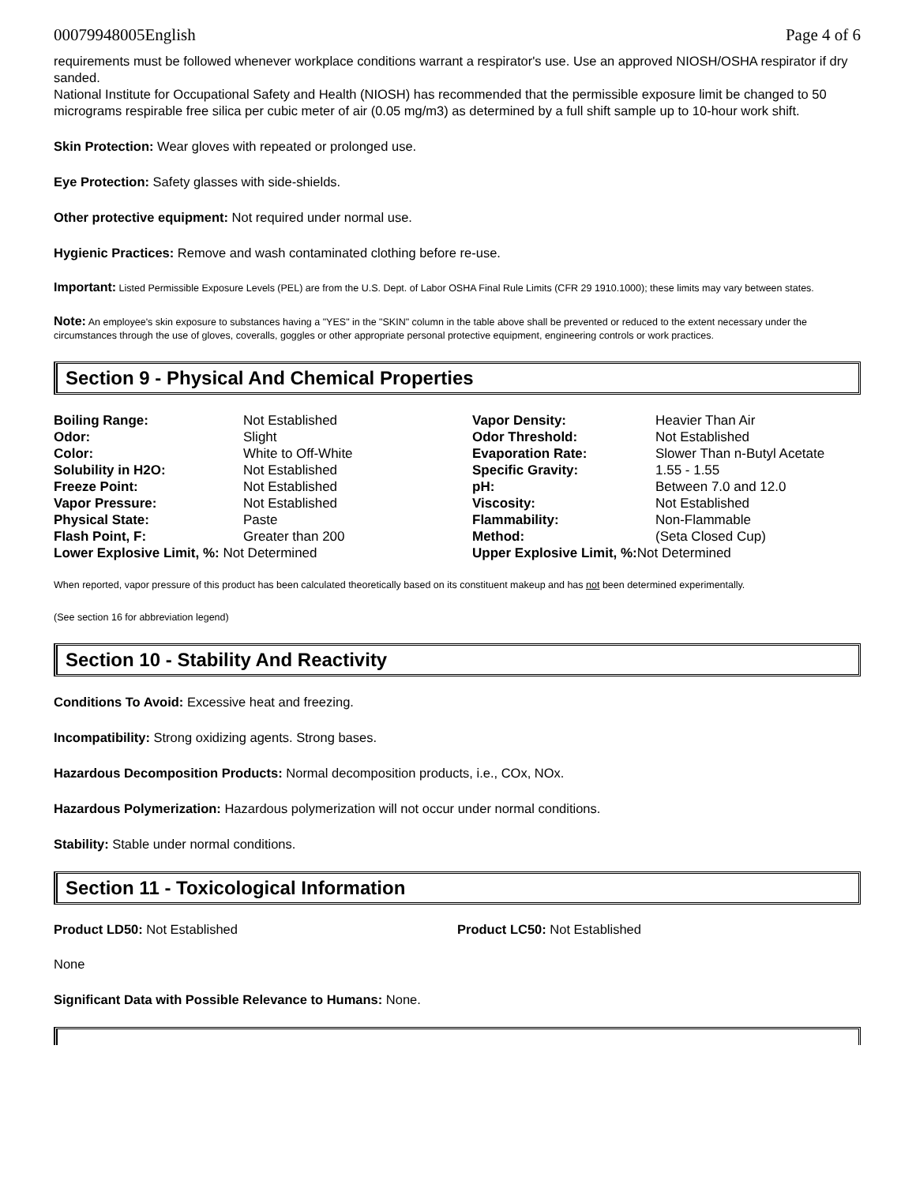00079948005English Page 4 of 6
requirements must be followed whenever workplace conditions warrant a respirator's use. Use an approved NIOSH/OSHA respirator if dry sanded.
National Institute for Occupational Safety and Health (NIOSH) has recommended that the permissible exposure limit be changed to 50 micrograms respirable free silica per cubic meter of air (0.05 mg/m3) as determined by a full shift sample up to 10-hour work shift.
Skin Protection: Wear gloves with repeated or prolonged use.
Eye Protection: Safety glasses with side-shields.
Other protective equipment: Not required under normal use.
Hygienic Practices: Remove and wash contaminated clothing before re-use.
Important: Listed Permissible Exposure Levels (PEL) are from the U.S. Dept. of Labor OSHA Final Rule Limits (CFR 29 1910.1000); these limits may vary between states.
Note: An employee's skin exposure to substances having a "YES" in the "SKIN" column in the table above shall be prevented or reduced to the extent necessary under the circumstances through the use of gloves, coveralls, goggles or other appropriate personal protective equipment, engineering controls or work practices.
Section 9 - Physical And Chemical Properties
| Boiling Range: | Not Established | Vapor Density: | Heavier Than Air |
| Odor: | Slight | Odor Threshold: | Not Established |
| Color: | White to Off-White | Evaporation Rate: | Slower Than n-Butyl Acetate |
| Solubility in H2O: | Not Established | Specific Gravity: | 1.55 - 1.55 |
| Freeze Point: | Not Established | pH: | Between 7.0 and 12.0 |
| Vapor Pressure: | Not Established | Viscosity: | Not Established |
| Physical State: | Paste | Flammability: | Non-Flammable |
| Flash Point, F: | Greater than 200 | Method: | (Seta Closed Cup) |
| Lower Explosive Limit, %: Not Determined | | Upper Explosive Limit, %: Not Determined | |
When reported, vapor pressure of this product has been calculated theoretically based on its constituent makeup and has not been determined experimentally.
(See section 16 for abbreviation legend)
Section 10 - Stability And Reactivity
Conditions To Avoid: Excessive heat and freezing.
Incompatibility: Strong oxidizing agents. Strong bases.
Hazardous Decomposition Products: Normal decomposition products, i.e., COx, NOx.
Hazardous Polymerization: Hazardous polymerization will not occur under normal conditions.
Stability: Stable under normal conditions.
Section 11 - Toxicological Information
Product LD50: Not Established Product LC50: Not Established
None
Significant Data with Possible Relevance to Humans: None.